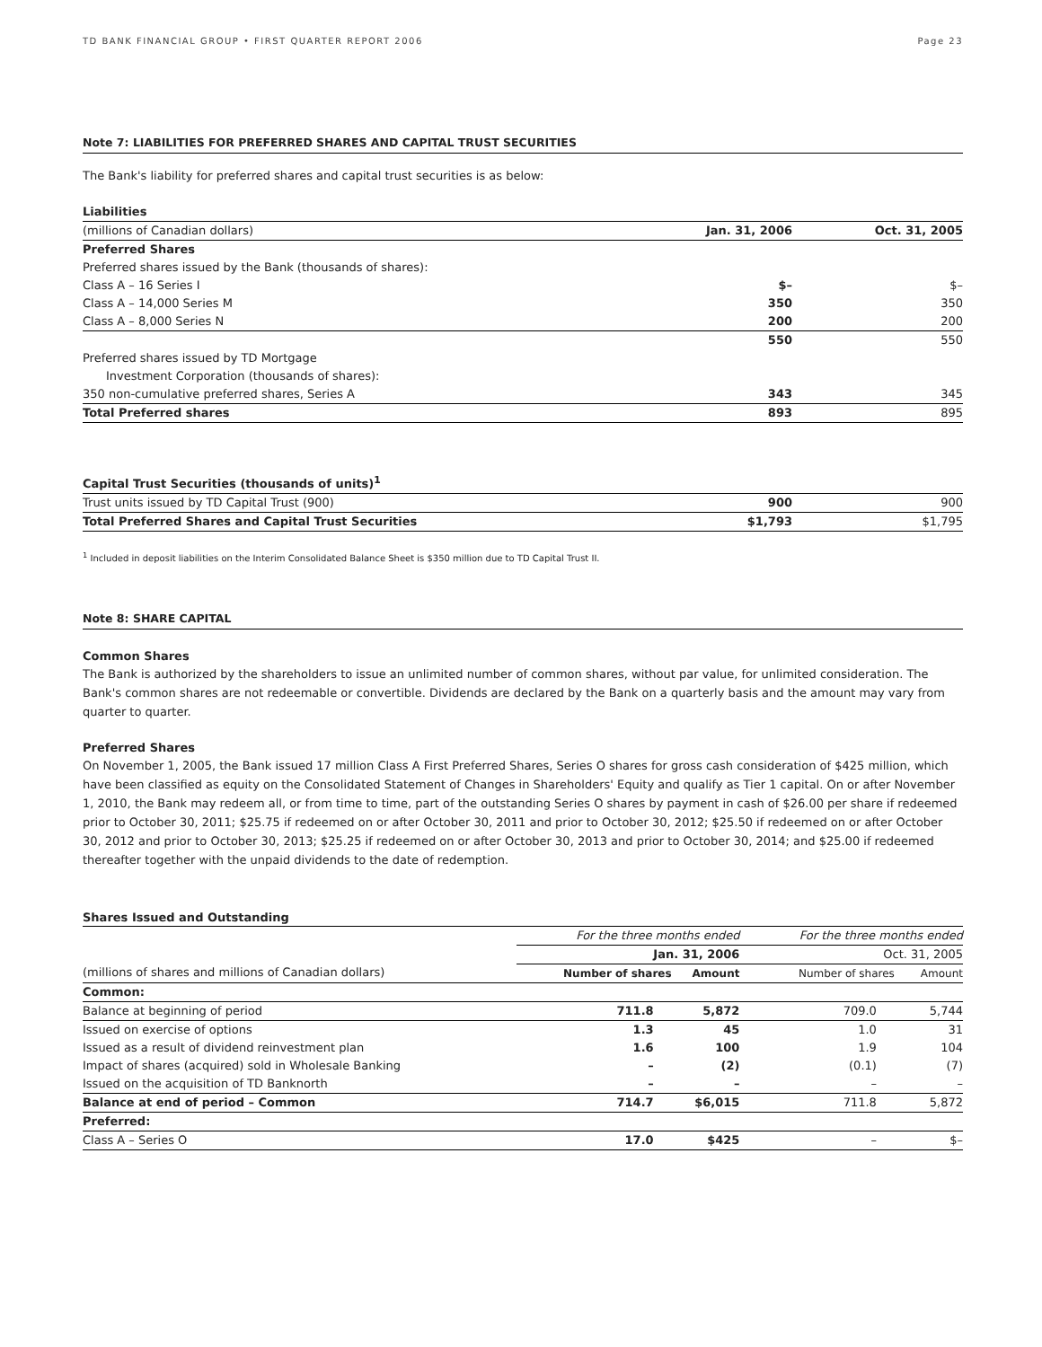TD BANK FINANCIAL GROUP • FIRST QUARTER REPORT 2006 Page 23
Note 7: LIABILITIES FOR PREFERRED SHARES AND CAPITAL TRUST SECURITIES
The Bank's liability for preferred shares and capital trust securities is as below:
| Liabilities | | |
| --- | --- | --- |
| (millions of Canadian dollars) | Jan. 31, 2006 | Oct. 31, 2005 |
| Preferred Shares | | |
| Preferred shares issued by the Bank (thousands of shares): | | |
| Class A – 16 Series I | $– | $– |
| Class A – 14,000 Series M | 350 | 350 |
| Class A – 8,000 Series N | 200 | 200 |
| | 550 | 550 |
| Preferred shares issued by TD Mortgage | | |
| Investment Corporation (thousands of shares): | | |
| 350 non-cumulative preferred shares, Series A | 343 | 345 |
| Total Preferred shares | 893 | 895 |
| Capital Trust Securities (thousands of units)<sup>1</sup> | | |
| Trust units issued by TD Capital Trust (900) | 900 | 900 |
| Total Preferred Shares and Capital Trust Securities | $1,793 | $1,795 |
<sup>1</sup> Included in deposit liabilities on the Interim Consolidated Balance Sheet is $350 million due to TD Capital Trust II.
Note 8: SHARE CAPITAL
Common Shares
The Bank is authorized by the shareholders to issue an unlimited number of common shares, without par value, for unlimited consideration. The Bank's common shares are not redeemable or convertible. Dividends are declared by the Bank on a quarterly basis and the amount may vary from quarter to quarter.
Preferred Shares
On November 1, 2005, the Bank issued 17 million Class A First Preferred Shares, Series O shares for gross cash consideration of $425 million, which have been classified as equity on the Consolidated Statement of Changes in Shareholders' Equity and qualify as Tier 1 capital. On or after November 1, 2010, the Bank may redeem all, or from time to time, part of the outstanding Series O shares by payment in cash of $26.00 per share if redeemed prior to October 30, 2011; $25.75 if redeemed on or after October 30, 2011 and prior to October 30, 2012; $25.50 if redeemed on or after October 30, 2012 and prior to October 30, 2013; $25.25 if redeemed on or after October 30, 2013 and prior to October 30, 2014; and $25.00 if redeemed thereafter together with the unpaid dividends to the date of redemption.
Shares Issued and Outstanding
| | For the three months ended | | For the three months ended | |
| | Jan. 31, 2006 | | Oct. 31, 2005 | |
| (millions of shares and millions of Canadian dollars) | Number of shares | Amount | Number of shares | Amount |
| Common: | | | | |
| Balance at beginning of period | 711.8 | 5,872 | 709.0 | 5,744 |
| Issued on exercise of options | 1.3 | 45 | 1.0 | 31 |
| Issued as a result of dividend reinvestment plan | 1.6 | 100 | 1.9 | 104 |
| Impact of shares (acquired) sold in Wholesale Banking | – | (2) | (0.1) | (7) |
| Issued on the acquisition of TD Banknorth | – | – | – | – |
| Balance at end of period – Common | 714.7 | $6,015 | 711.8 | 5,872 |
| Preferred: | | | | |
| Class A – Series O | 17.0 | $425 | – | $– |